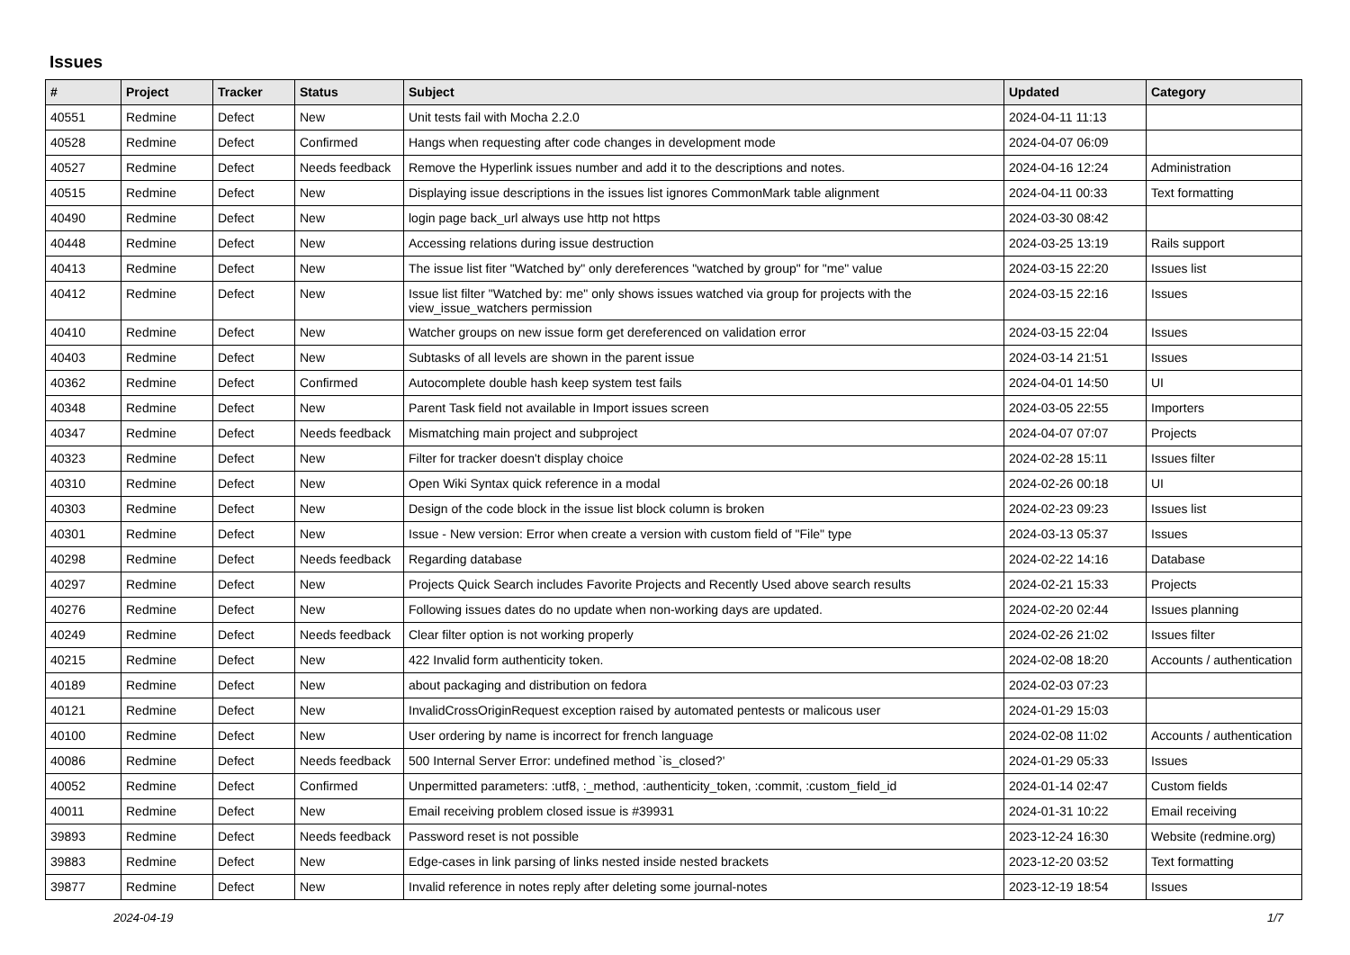Issues
| # | Project | Tracker | Status | Subject | Updated | Category |
| --- | --- | --- | --- | --- | --- | --- |
| 40551 | Redmine | Defect | New | Unit tests fail with Mocha 2.2.0 | 2024-04-11 11:13 | |
| 40528 | Redmine | Defect | Confirmed | Hangs when requesting after code changes in development mode | 2024-04-07 06:09 | |
| 40527 | Redmine | Defect | Needs feedback | Remove the Hyperlink issues number and add it to the descriptions and notes. | 2024-04-16 12:24 | Administration |
| 40515 | Redmine | Defect | New | Displaying issue descriptions in the issues list ignores CommonMark table alignment | 2024-04-11 00:33 | Text formatting |
| 40490 | Redmine | Defect | New | login page back_url always use http not https | 2024-03-30 08:42 | |
| 40448 | Redmine | Defect | New | Accessing relations during issue destruction | 2024-03-25 13:19 | Rails support |
| 40413 | Redmine | Defect | New | The issue list fiter "Watched by" only dereferences "watched by group" for "me" value | 2024-03-15 22:20 | Issues list |
| 40412 | Redmine | Defect | New | Issue list filter "Watched by: me" only shows issues watched via group for projects with the view_issue_watchers permission | 2024-03-15 22:16 | Issues |
| 40410 | Redmine | Defect | New | Watcher groups on new issue form get dereferenced on validation error | 2024-03-15 22:04 | Issues |
| 40403 | Redmine | Defect | New | Subtasks of all levels are shown in the parent issue | 2024-03-14 21:51 | Issues |
| 40362 | Redmine | Defect | Confirmed | Autocomplete double hash keep system test fails | 2024-04-01 14:50 | UI |
| 40348 | Redmine | Defect | New | Parent Task field not available in Import issues screen | 2024-03-05 22:55 | Importers |
| 40347 | Redmine | Defect | Needs feedback | Mismatching main project and subproject | 2024-04-07 07:07 | Projects |
| 40323 | Redmine | Defect | New | Filter for tracker doesn't display choice | 2024-02-28 15:11 | Issues filter |
| 40310 | Redmine | Defect | New | Open Wiki Syntax quick reference in a modal | 2024-02-26 00:18 | UI |
| 40303 | Redmine | Defect | New | Design of the code block in the issue list block column is broken | 2024-02-23 09:23 | Issues list |
| 40301 | Redmine | Defect | New | Issue - New version: Error when create a version with custom field of "File" type | 2024-03-13 05:37 | Issues |
| 40298 | Redmine | Defect | Needs feedback | Regarding database | 2024-02-22 14:16 | Database |
| 40297 | Redmine | Defect | New | Projects Quick Search includes Favorite Projects and Recently Used above search results | 2024-02-21 15:33 | Projects |
| 40276 | Redmine | Defect | New | Following issues dates do no update when non-working days are updated. | 2024-02-20 02:44 | Issues planning |
| 40249 | Redmine | Defect | Needs feedback | Clear filter option is not working properly | 2024-02-26 21:02 | Issues filter |
| 40215 | Redmine | Defect | New | 422 Invalid form authenticity token. | 2024-02-08 18:20 | Accounts / authentication |
| 40189 | Redmine | Defect | New | about packaging and distribution on fedora | 2024-02-03 07:23 | |
| 40121 | Redmine | Defect | New | InvalidCrossOriginRequest exception raised by automated pentests or malicous user | 2024-01-29 15:03 | |
| 40100 | Redmine | Defect | New | User ordering by name is incorrect for french language | 2024-02-08 11:02 | Accounts / authentication |
| 40086 | Redmine | Defect | Needs feedback | 500 Internal Server Error: undefined method `is_closed?' | 2024-01-29 05:33 | Issues |
| 40052 | Redmine | Defect | Confirmed | Unpermitted parameters: :utf8, :_method, :authenticity_token, :commit, :custom_field_id | 2024-01-14 02:47 | Custom fields |
| 40011 | Redmine | Defect | New | Email receiving problem closed issue is #39931 | 2024-01-31 10:22 | Email receiving |
| 39893 | Redmine | Defect | Needs feedback | Password reset is not possible | 2023-12-24 16:30 | Website (redmine.org) |
| 39883 | Redmine | Defect | New | Edge-cases in link parsing of links nested inside nested brackets | 2023-12-20 03:52 | Text formatting |
| 39877 | Redmine | Defect | New | Invalid reference in notes reply after deleting some journal-notes | 2023-12-19 18:54 | Issues |
2024-04-19 1/7